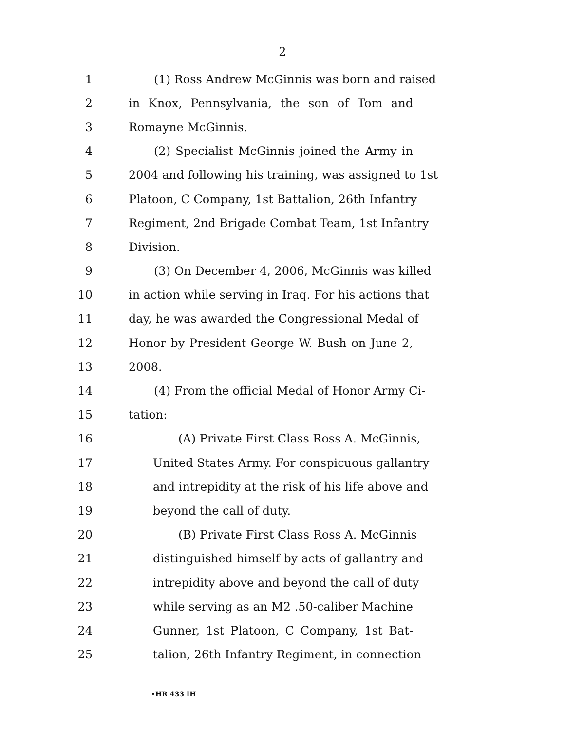2
1 (1) Ross Andrew McGinnis was born and raised
2 in Knox, Pennsylvania, the son of Tom and
3 Romayne McGinnis.
4 (2) Specialist McGinnis joined the Army in
5 2004 and following his training, was assigned to 1st
6 Platoon, C Company, 1st Battalion, 26th Infantry
7 Regiment, 2nd Brigade Combat Team, 1st Infantry
8 Division.
9 (3) On December 4, 2006, McGinnis was killed
10 in action while serving in Iraq. For his actions that
11 day, he was awarded the Congressional Medal of
12 Honor by President George W. Bush on June 2,
13 2008.
14 (4) From the official Medal of Honor Army Ci-
15 tation:
16 (A) Private First Class Ross A. McGinnis,
17 United States Army. For conspicuous gallantry
18 and intrepidity at the risk of his life above and
19 beyond the call of duty.
20 (B) Private First Class Ross A. McGinnis
21 distinguished himself by acts of gallantry and
22 intrepidity above and beyond the call of duty
23 while serving as an M2 .50-caliber Machine
24 Gunner, 1st Platoon, C Company, 1st Bat-
25 talion, 26th Infantry Regiment, in connection
•HR 433 IH